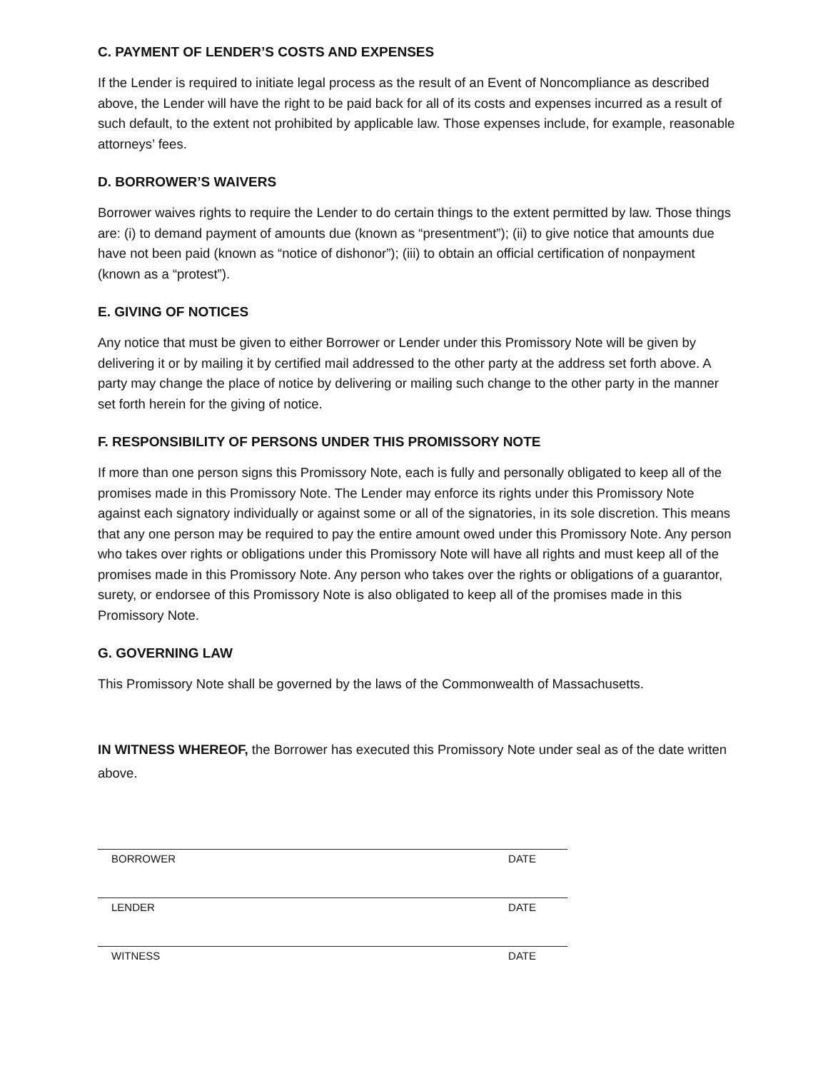C. PAYMENT OF LENDER’S COSTS AND EXPENSES
If the Lender is required to initiate legal process as the result of an Event of Noncompliance as described above, the Lender will have the right to be paid back for all of its costs and expenses incurred as a result of such default, to the extent not prohibited by applicable law. Those expenses include, for example, reasonable attorneys’ fees.
D. BORROWER’S WAIVERS
Borrower waives rights to require the Lender to do certain things to the extent permitted by law. Those things are: (i) to demand payment of amounts due (known as “presentment”); (ii) to give notice that amounts due have not been paid (known as “notice of dishonor”); (iii) to obtain an official certification of nonpayment (known as a “protest”).
E. GIVING OF NOTICES
Any notice that must be given to either Borrower or Lender under this Promissory Note will be given by delivering it or by mailing it by certified mail addressed to the other party at the address set forth above. A party may change the place of notice by delivering or mailing such change to the other party in the manner set forth herein for the giving of notice.
F. RESPONSIBILITY OF PERSONS UNDER THIS PROMISSORY NOTE
If more than one person signs this Promissory Note, each is fully and personally obligated to keep all of the promises made in this Promissory Note. The Lender may enforce its rights under this Promissory Note against each signatory individually or against some or all of the signatories, in its sole discretion. This means that any one person may be required to pay the entire amount owed under this Promissory Note. Any person who takes over rights or obligations under this Promissory Note will have all rights and must keep all of the promises made in this Promissory Note. Any person who takes over the rights or obligations of a guarantor, surety, or endorsee of this Promissory Note is also obligated to keep all of the promises made in this Promissory Note.
G. GOVERNING LAW
This Promissory Note shall be governed by the laws of the Commonwealth of Massachusetts.
IN WITNESS WHEREOF, the Borrower has executed this Promissory Note under seal as of the date written above.
BORROWER DATE
LENDER DATE
WITNESS DATE